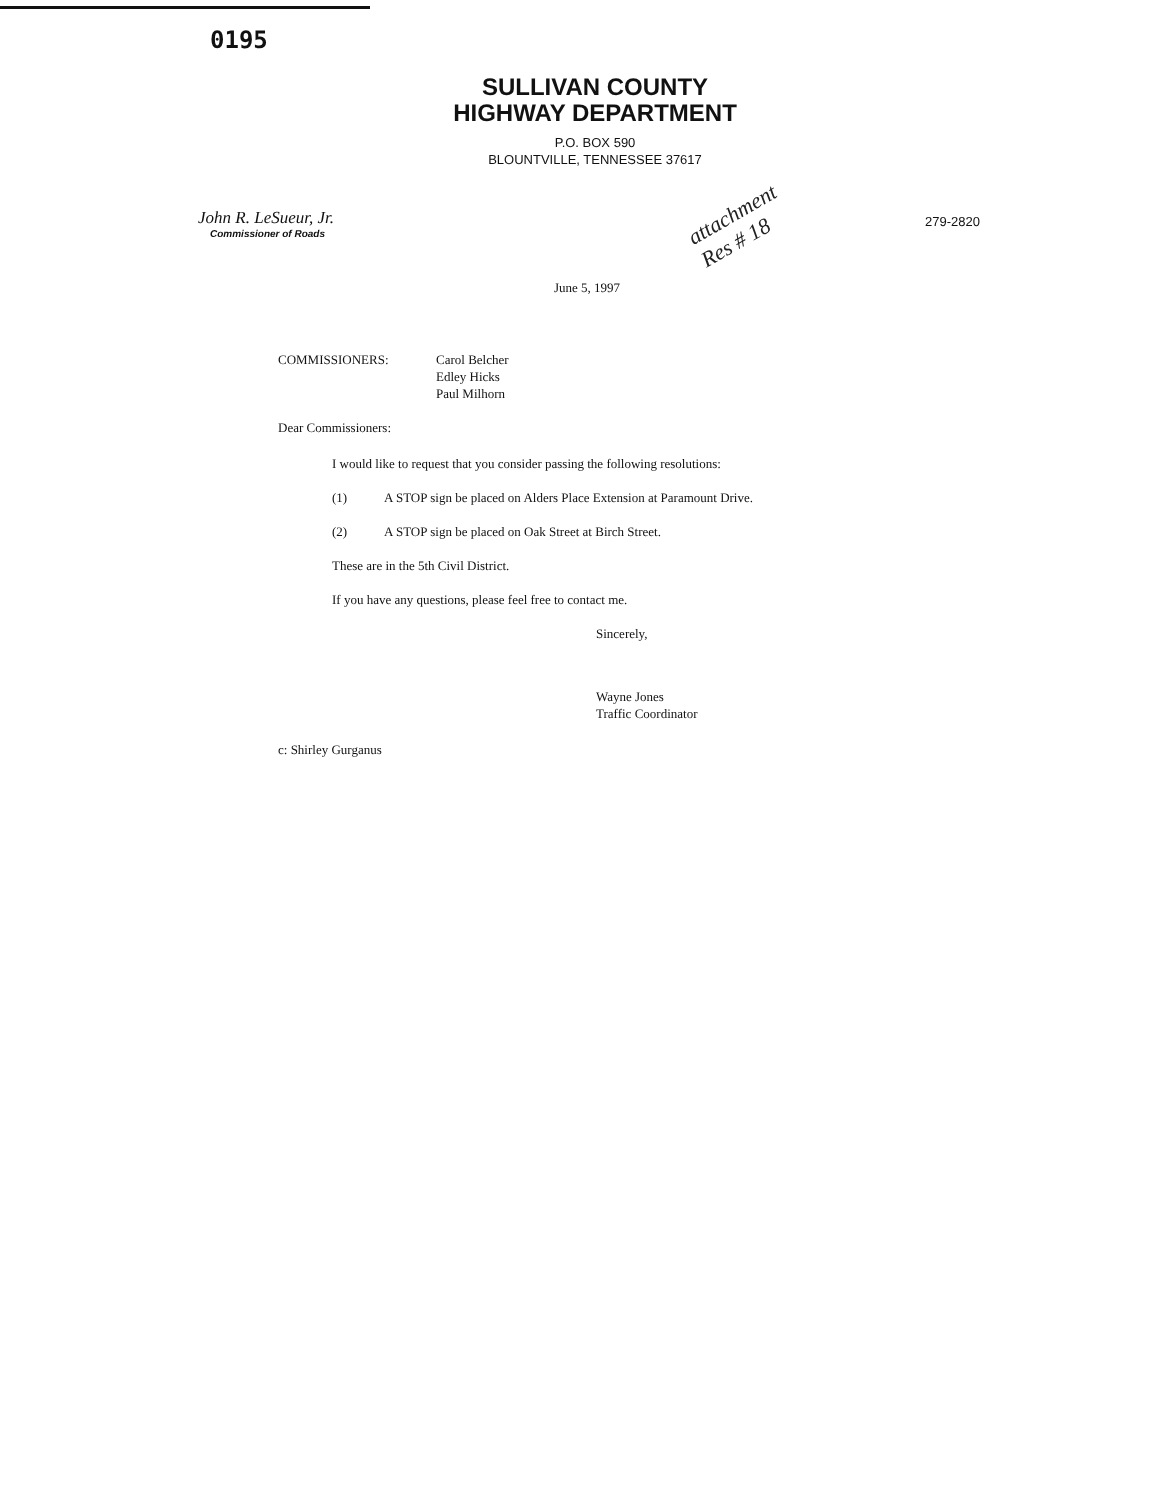0195
SULLIVAN COUNTY
HIGHWAY DEPARTMENT
P.O. BOX 590
BLOUNTVILLE, TENNESSEE 37617
John R. LeSueur, Jr.
Commissioner of Roads
attachment
Res # 18
279-2820
June 5, 1997
COMMISSIONERS: Carol Belcher
Edley Hicks
Paul Milhorn
Dear Commissioners:
I would like to request that you consider passing the following resolutions:
(1) A STOP sign be placed on Alders Place Extension at Paramount Drive.
(2) A STOP sign be placed on Oak Street at Birch Street.
These are in the 5th Civil District.
If you have any questions, please feel free to contact me.
Sincerely,
Wayne Jones
Traffic Coordinator
c: Shirley Gurganus